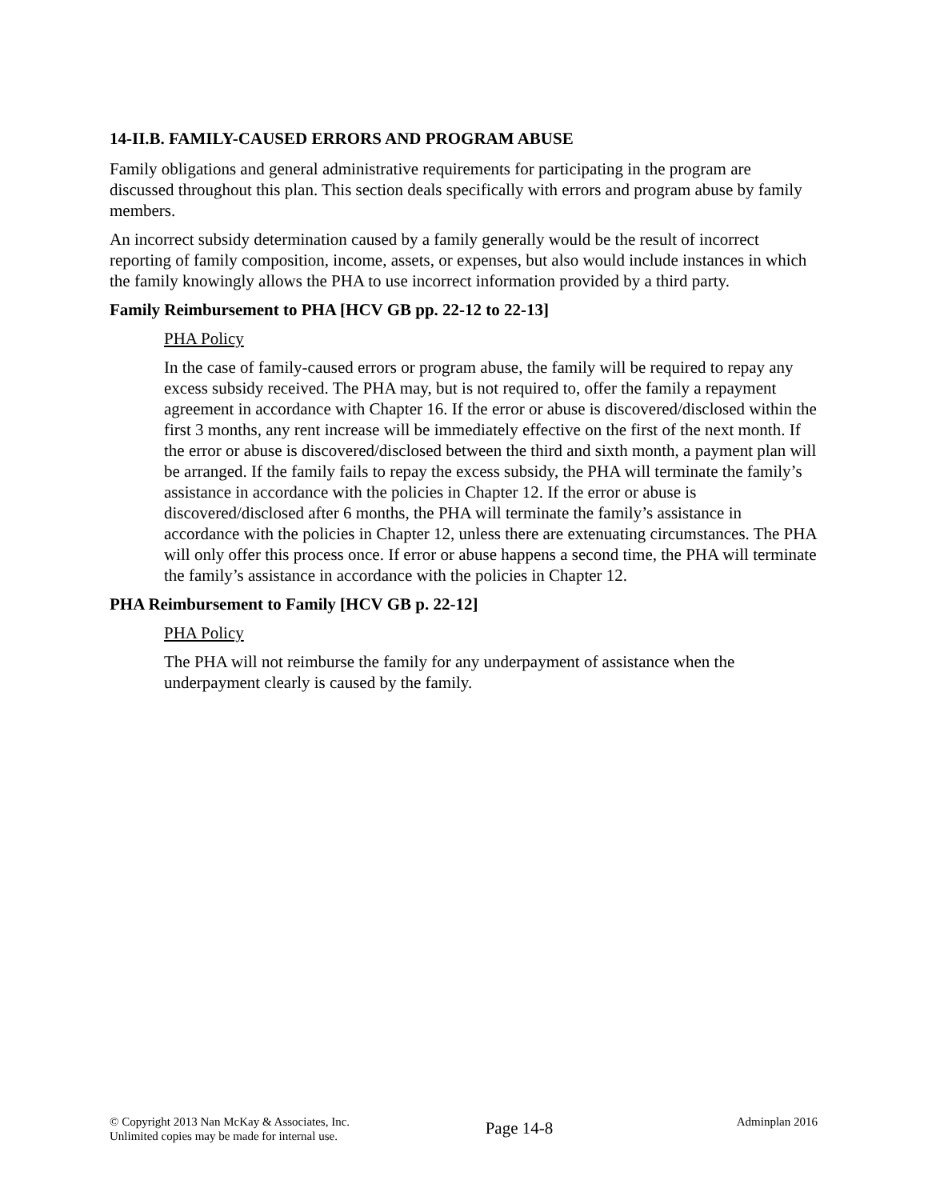14-II.B. FAMILY-CAUSED ERRORS AND PROGRAM ABUSE
Family obligations and general administrative requirements for participating in the program are discussed throughout this plan. This section deals specifically with errors and program abuse by family members.
An incorrect subsidy determination caused by a family generally would be the result of incorrect reporting of family composition, income, assets, or expenses, but also would include instances in which the family knowingly allows the PHA to use incorrect information provided by a third party.
Family Reimbursement to PHA [HCV GB pp. 22-12 to 22-13]
PHA Policy
In the case of family-caused errors or program abuse, the family will be required to repay any excess subsidy received. The PHA may, but is not required to, offer the family a repayment agreement in accordance with Chapter 16. If the error or abuse is discovered/disclosed within the first 3 months, any rent increase will be immediately effective on the first of the next month. If the error or abuse is discovered/disclosed between the third and sixth month, a payment plan will be arranged. If the family fails to repay the excess subsidy, the PHA will terminate the family’s assistance in accordance with the policies in Chapter 12. If the error or abuse is discovered/disclosed after 6 months, the PHA will terminate the family’s assistance in accordance with the policies in Chapter 12, unless there are extenuating circumstances. The PHA will only offer this process once. If error or abuse happens a second time, the PHA will terminate the family’s assistance in accordance with the policies in Chapter 12.
PHA Reimbursement to Family [HCV GB p. 22-12]
PHA Policy
The PHA will not reimburse the family for any underpayment of assistance when the underpayment clearly is caused by the family.
© Copyright 2013 Nan McKay & Associates, Inc.
Unlimited copies may be made for internal use.
Page 14-8
Adminplan 2016